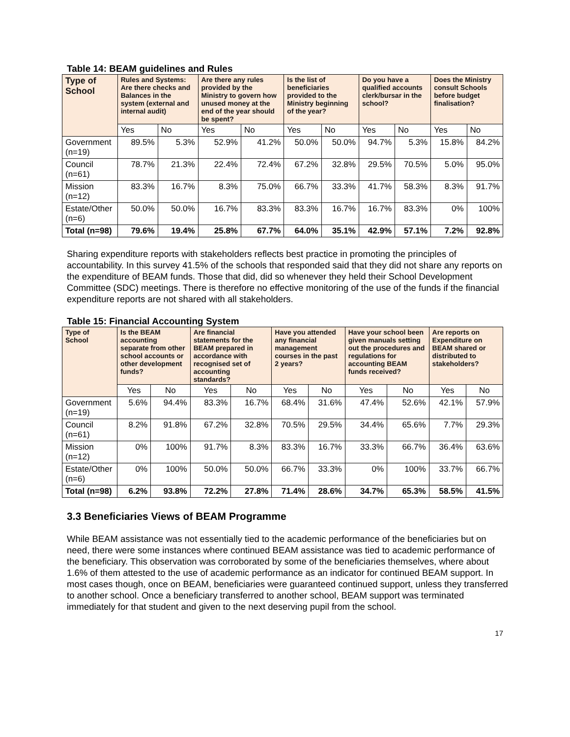Table 14: BEAM guidelines and Rules
| Type of School | Rules and Systems: Are there checks and Balances in the system (external and internal audit) | | Are there any rules provided by the Ministry to govern how unused money at the end of the year should be spent? | | Is the list of beneficiaries provided to the Ministry beginning of the year? | | Do you have a qualified accounts clerk/bursar in the school? | | Does the Ministry consult Schools before budget finalisation? | |
| --- | --- | --- | --- | --- | --- | --- | --- | --- | --- | --- |
| | Yes | No | Yes | No | Yes | No | Yes | No | Yes | No |
| Government (n=19) | 89.5% | 5.3% | 52.9% | 41.2% | 50.0% | 50.0% | 94.7% | 5.3% | 15.8% | 84.2% |
| Council (n=61) | 78.7% | 21.3% | 22.4% | 72.4% | 67.2% | 32.8% | 29.5% | 70.5% | 5.0% | 95.0% |
| Mission (n=12) | 83.3% | 16.7% | 8.3% | 75.0% | 66.7% | 33.3% | 41.7% | 58.3% | 8.3% | 91.7% |
| Estate/Other (n=6) | 50.0% | 50.0% | 16.7% | 83.3% | 83.3% | 16.7% | 16.7% | 83.3% | 0% | 100% |
| Total (n=98) | 79.6% | 19.4% | 25.8% | 67.7% | 64.0% | 35.1% | 42.9% | 57.1% | 7.2% | 92.8% |
Sharing expenditure reports with stakeholders reflects best practice in promoting the principles of accountability. In this survey 41.5% of the schools that responded said that they did not share any reports on the expenditure of BEAM funds. Those that did, did so whenever they held their School Development Committee (SDC) meetings. There is therefore no effective monitoring of the use of the funds if the financial expenditure reports are not shared with all stakeholders.
Table 15: Financial Accounting System
| Type of School | Is the BEAM accounting separate from other school accounts or other development funds? | | Are financial statements for the BEAM prepared in accordance with recognised set of accounting standards? | | Have you attended any financial management courses in the past 2 years? | | Have your school been given manuals setting out the procedures and regulations for accounting BEAM funds received? | | Are reports on Expenditure on BEAM shared or distributed to stakeholders? | |
| --- | --- | --- | --- | --- | --- | --- | --- | --- | --- | --- |
| | Yes | No | Yes | No | Yes | No | Yes | No | Yes | No |
| Government (n=19) | 5.6% | 94.4% | 83.3% | 16.7% | 68.4% | 31.6% | 47.4% | 52.6% | 42.1% | 57.9% |
| Council (n=61) | 8.2% | 91.8% | 67.2% | 32.8% | 70.5% | 29.5% | 34.4% | 65.6% | 7.7% | 29.3% |
| Mission (n=12) | 0% | 100% | 91.7% | 8.3% | 83.3% | 16.7% | 33.3% | 66.7% | 36.4% | 63.6% |
| Estate/Other (n=6) | 0% | 100% | 50.0% | 50.0% | 66.7% | 33.3% | 0% | 100% | 33.7% | 66.7% |
| Total (n=98) | 6.2% | 93.8% | 72.2% | 27.8% | 71.4% | 28.6% | 34.7% | 65.3% | 58.5% | 41.5% |
3.3 Beneficiaries Views of BEAM Programme
While BEAM assistance was not essentially tied to the academic performance of the beneficiaries but on need, there were some instances where continued BEAM assistance was tied to academic performance of the beneficiary. This observation was corroborated by some of the beneficiaries themselves, where about 1.6% of them attested to the use of academic performance as an indicator for continued BEAM support. In most cases though, once on BEAM, beneficiaries were guaranteed continued support, unless they transferred to another school. Once a beneficiary transferred to another school, BEAM support was terminated immediately for that student and given to the next deserving pupil from the school.
17